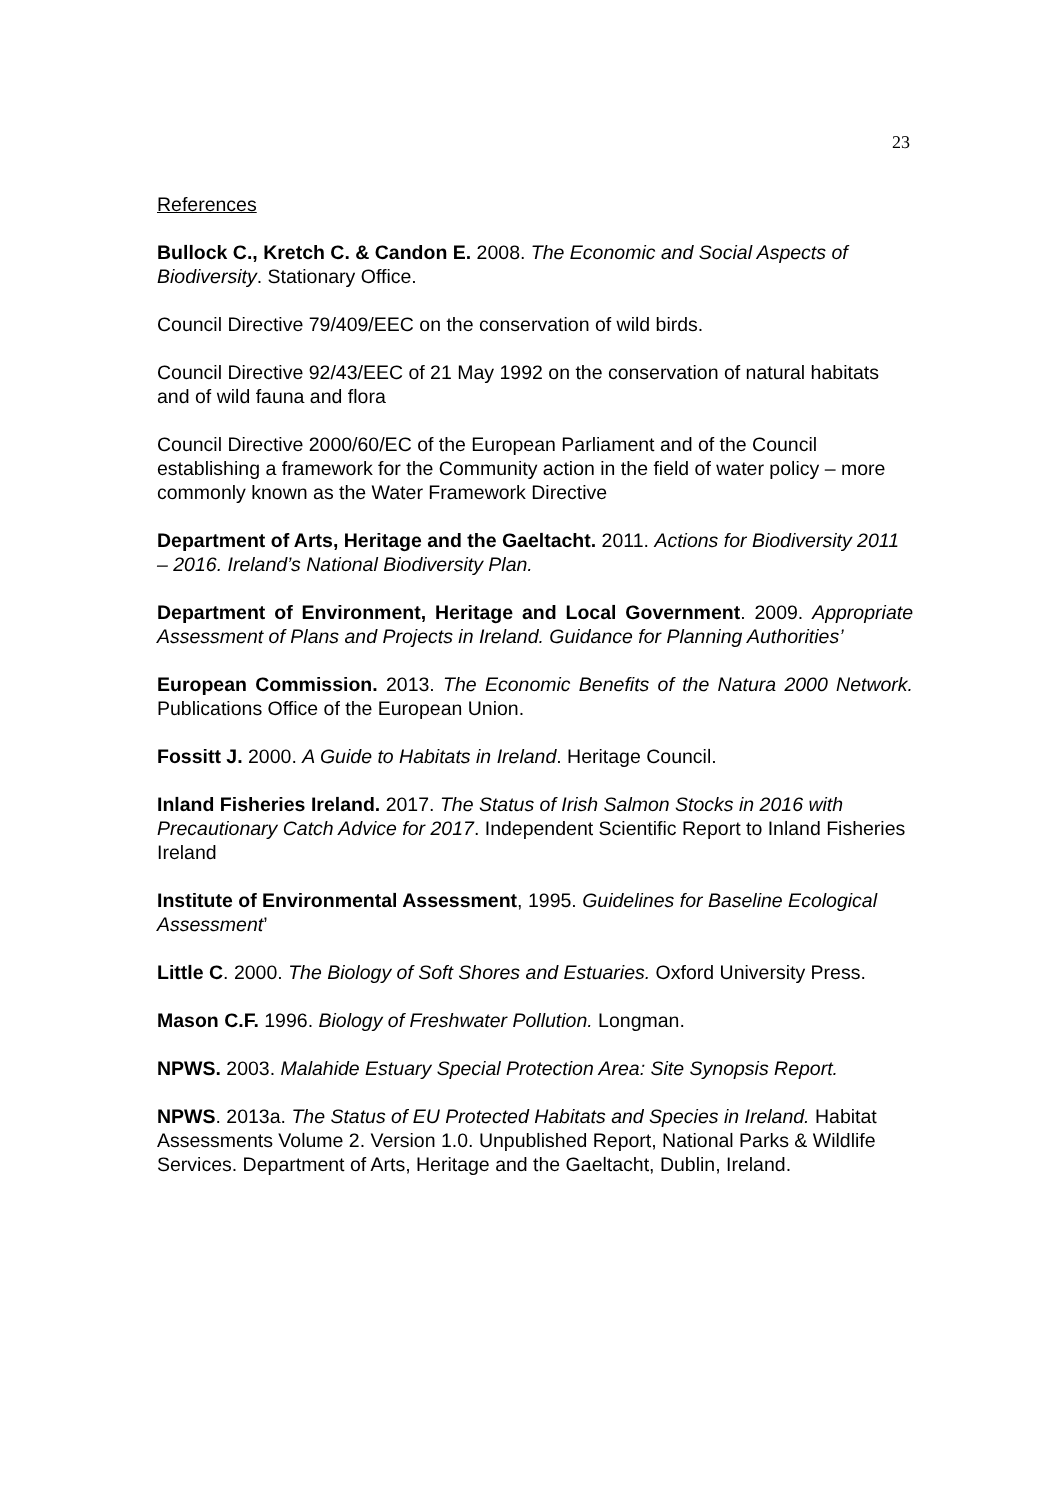23
References
Bullock C., Kretch C. & Candon E. 2008. The Economic and Social Aspects of Biodiversity. Stationary Office.
Council Directive 79/409/EEC on the conservation of wild birds.
Council Directive 92/43/EEC of 21 May 1992 on the conservation of natural habitats and of wild fauna and flora
Council Directive 2000/60/EC of the European Parliament and of the Council establishing a framework for the Community action in the field of water policy – more commonly known as the Water Framework Directive
Department of Arts, Heritage and the Gaeltacht. 2011. Actions for Biodiversity 2011 – 2016. Ireland’s National Biodiversity Plan.
Department of Environment, Heritage and Local Government. 2009. Appropriate Assessment of Plans and Projects in Ireland. Guidance for Planning Authorities’
European Commission. 2013. The Economic Benefits of the Natura 2000 Network. Publications Office of the European Union.
Fossitt J. 2000. A Guide to Habitats in Ireland. Heritage Council.
Inland Fisheries Ireland. 2017. The Status of Irish Salmon Stocks in 2016 with Precautionary Catch Advice for 2017. Independent Scientific Report to Inland Fisheries Ireland
Institute of Environmental Assessment, 1995. Guidelines for Baseline Ecological Assessment’
Little C. 2000. The Biology of Soft Shores and Estuaries. Oxford University Press.
Mason C.F. 1996. Biology of Freshwater Pollution. Longman.
NPWS. 2003. Malahide Estuary Special Protection Area: Site Synopsis Report.
NPWS. 2013a. The Status of EU Protected Habitats and Species in Ireland. Habitat Assessments Volume 2. Version 1.0. Unpublished Report, National Parks & Wildlife Services. Department of Arts, Heritage and the Gaeltacht, Dublin, Ireland.